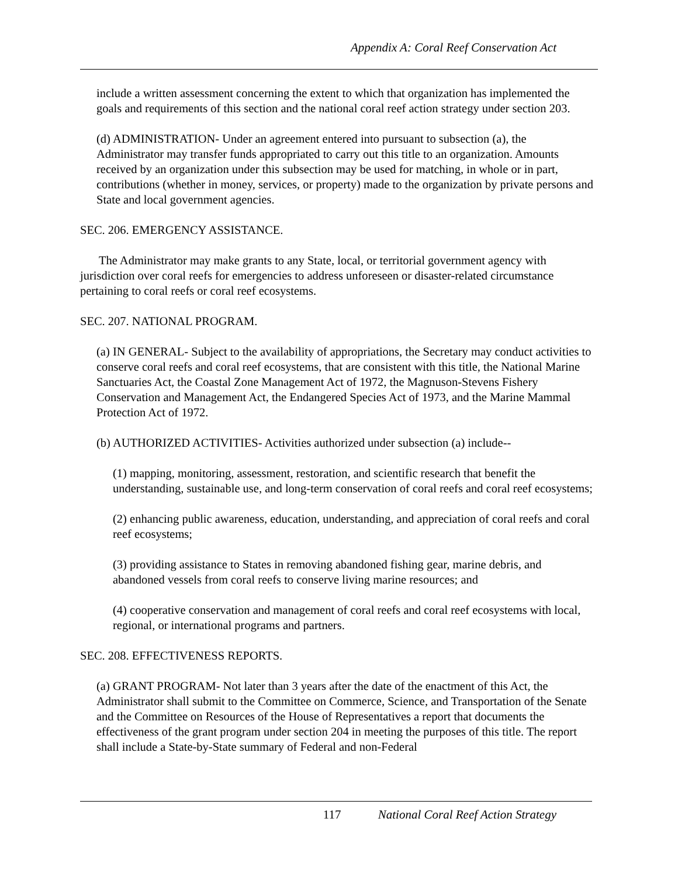Appendix A: Coral Reef Conservation Act
include a written assessment concerning the extent to which that organization has implemented the goals and requirements of this section and the national coral reef action strategy under section 203.
(d) ADMINISTRATION- Under an agreement entered into pursuant to subsection (a), the Administrator may transfer funds appropriated to carry out this title to an organization. Amounts received by an organization under this subsection may be used for matching, in whole or in part, contributions (whether in money, services, or property) made to the organization by private persons and State and local government agencies.
SEC. 206. EMERGENCY ASSISTANCE.
The Administrator may make grants to any State, local, or territorial government agency with jurisdiction over coral reefs for emergencies to address unforeseen or disaster-related circumstance pertaining to coral reefs or coral reef ecosystems.
SEC. 207. NATIONAL PROGRAM.
(a) IN GENERAL- Subject to the availability of appropriations, the Secretary may conduct activities to conserve coral reefs and coral reef ecosystems, that are consistent with this title, the National Marine Sanctuaries Act, the Coastal Zone Management Act of 1972, the Magnuson-Stevens Fishery Conservation and Management Act, the Endangered Species Act of 1973, and the Marine Mammal Protection Act of 1972.
(b) AUTHORIZED ACTIVITIES- Activities authorized under subsection (a) include--
(1) mapping, monitoring, assessment, restoration, and scientific research that benefit the understanding, sustainable use, and long-term conservation of coral reefs and coral reef ecosystems;
(2) enhancing public awareness, education, understanding, and appreciation of coral reefs and coral reef ecosystems;
(3) providing assistance to States in removing abandoned fishing gear, marine debris, and abandoned vessels from coral reefs to conserve living marine resources; and
(4) cooperative conservation and management of coral reefs and coral reef ecosystems with local, regional, or international programs and partners.
SEC. 208. EFFECTIVENESS REPORTS.
(a) GRANT PROGRAM- Not later than 3 years after the date of the enactment of this Act, the Administrator shall submit to the Committee on Commerce, Science, and Transportation of the Senate and the Committee on Resources of the House of Representatives a report that documents the effectiveness of the grant program under section 204 in meeting the purposes of this title. The report shall include a State-by-State summary of Federal and non-Federal
117 National Coral Reef Action Strategy